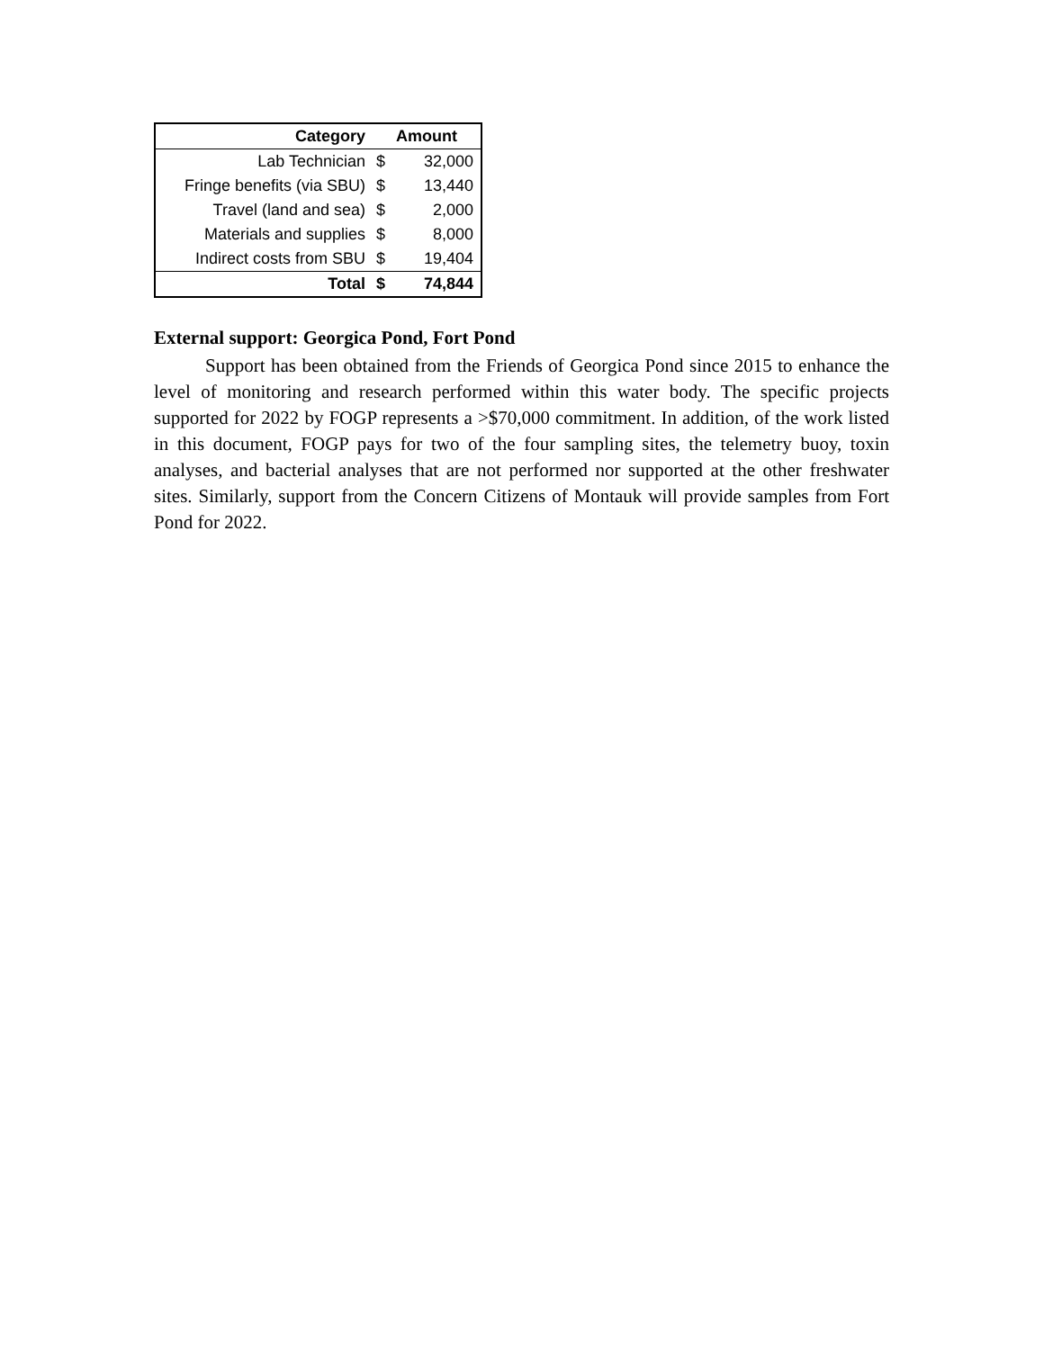| Category | Amount | |
| --- | --- | --- |
| Lab Technician | $ | 32,000 |
| Fringe benefits (via SBU) | $ | 13,440 |
| Travel (land and sea) | $ | 2,000 |
| Materials and supplies | $ | 8,000 |
| Indirect costs from SBU | $ | 19,404 |
| Total | $ | 74,844 |
External support: Georgica Pond, Fort Pond
Support has been obtained from the Friends of Georgica Pond since 2015 to enhance the level of monitoring and research performed within this water body. The specific projects supported for 2022 by FOGP represents a >$70,000 commitment. In addition, of the work listed in this document, FOGP pays for two of the four sampling sites, the telemetry buoy, toxin analyses, and bacterial analyses that are not performed nor supported at the other freshwater sites. Similarly, support from the Concern Citizens of Montauk will provide samples from Fort Pond for 2022.